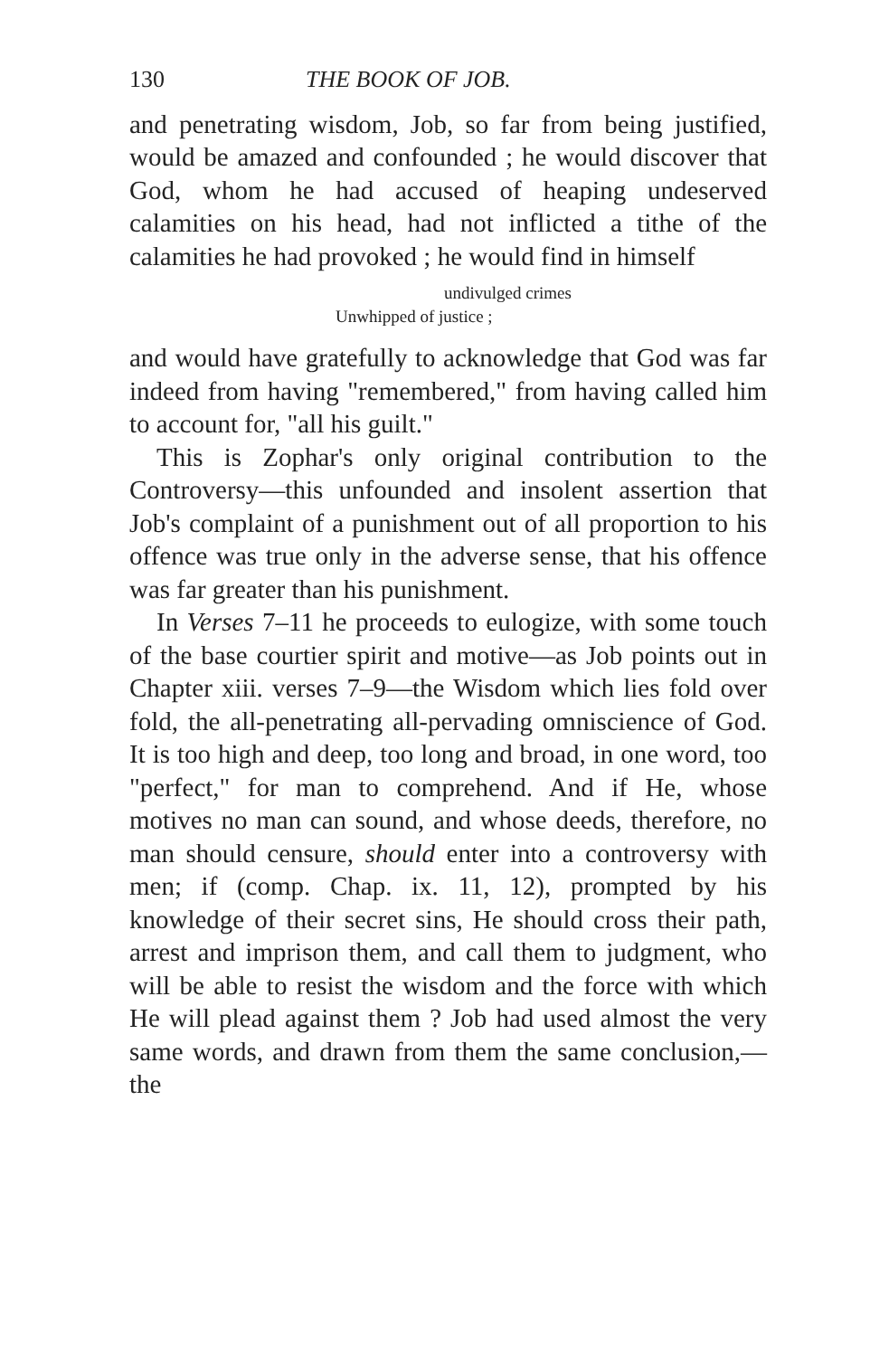130 THE BOOK OF JOB.
and penetrating wisdom, Job, so far from being justified, would be amazed and confounded ; he would discover that God, whom he had accused of heaping undeserved calamities on his head, had not inflicted a tithe of the calamities he had provoked ; he would find in himself
undivulged crimes
Unwhipped of justice ;
and would have gratefully to acknowledge that God was far indeed from having "remembered," from having called him to account for, "all his guilt."
This is Zophar's only original contribution to the Controversy—this unfounded and insolent assertion that Job's complaint of a punishment out of all proportion to his offence was true only in the adverse sense, that his offence was far greater than his punishment.
In Verses 7–11 he proceeds to eulogize, with some touch of the base courtier spirit and motive—as Job points out in Chapter xiii. verses 7–9—the Wisdom which lies fold over fold, the all-penetrating all-pervading omniscience of God. It is too high and deep, too long and broad, in one word, too "perfect," for man to comprehend. And if He, whose motives no man can sound, and whose deeds, therefore, no man should censure, should enter into a controversy with men; if (comp. Chap. ix. 11, 12), prompted by his knowledge of their secret sins, He should cross their path, arrest and imprison them, and call them to judgment, who will be able to resist the wisdom and the force with which He will plead against them ? Job had used almost the very same words, and drawn from them the same conclusion,—the